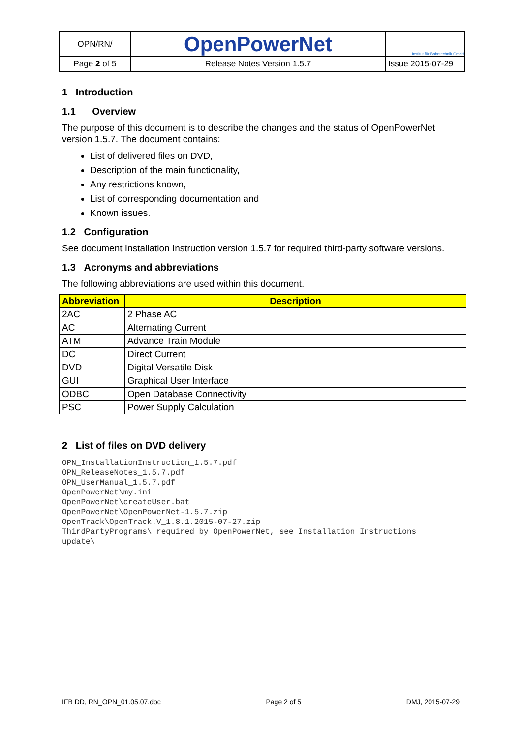| OPN/RN/ | OpenPowerNet | Institut für Bahntechnik GmbH |
| Page 2 of 5 | Release Notes Version 1.5.7 | Issue 2015-07-29 |
1 Introduction
1.1 Overview
The purpose of this document is to describe the changes and the status of OpenPowerNet version 1.5.7. The document contains:
List of delivered files on DVD,
Description of the main functionality,
Any restrictions known,
List of corresponding documentation and
Known issues.
1.2 Configuration
See document Installation Instruction version 1.5.7 for required third-party software versions.
1.3 Acronyms and abbreviations
The following abbreviations are used within this document.
| Abbreviation | Description |
| --- | --- |
| 2AC | 2 Phase AC |
| AC | Alternating Current |
| ATM | Advance Train Module |
| DC | Direct Current |
| DVD | Digital Versatile Disk |
| GUI | Graphical User Interface |
| ODBC | Open Database Connectivity |
| PSC | Power Supply Calculation |
2 List of files on DVD delivery
OPN_InstallationInstruction_1.5.7.pdf
OPN_ReleaseNotes_1.5.7.pdf
OPN_UserManual_1.5.7.pdf
OpenPowerNet\my.ini
OpenPowerNet\createUser.bat
OpenPowerNet\OpenPowerNet-1.5.7.zip
OpenTrack\OpenTrack.V_1.8.1.2015-07-27.zip
ThirdPartyPrograms\ required by OpenPowerNet, see Installation Instructions
update\
IFB DD, RN_OPN_01.05.07.doc Page 2 of 5 DMJ, 2015-07-29